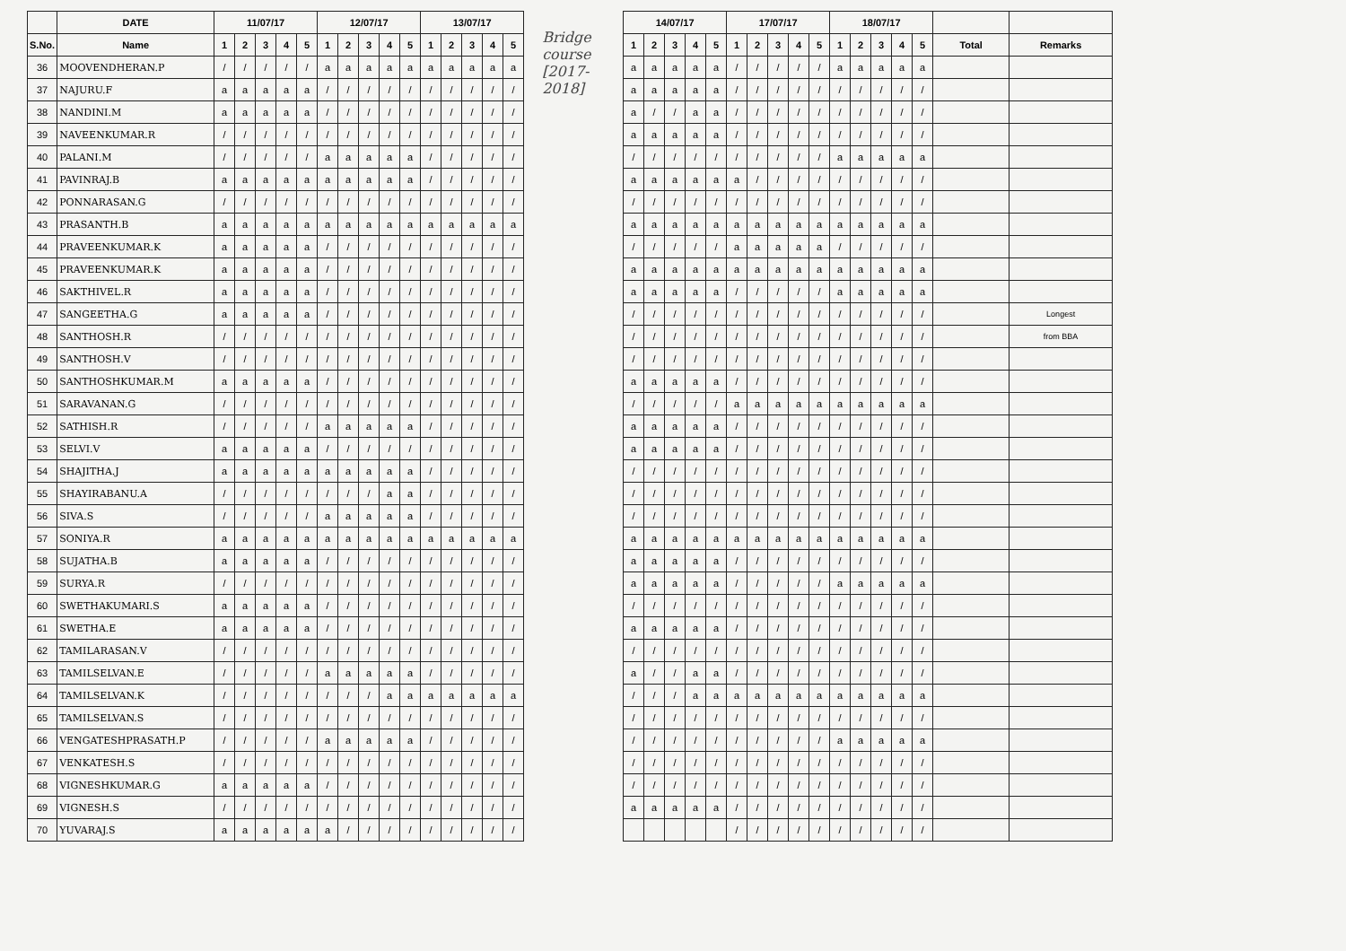| | DATE | 11/07/17 | | | | | 12/07/17 | | | | | 13/07/17 | | | | |
| --- | --- | --- | --- | --- | --- | --- | --- | --- | --- | --- | --- | --- | --- | --- | --- | --- |
| S.No. | Name | 1 | 2 | 3 | 4 | 5 | 1 | 2 | 3 | 4 | 5 | 1 | 2 | 3 | 4 | 5 |
| 36 | MOOVENDHERAN.P | / | / | / | / | / | a | a | a | a | a | a | a | a | a | a |
| 37 | NAJURU.F | a | a | a | a | a | / | / | / | / | / | / | / | / | / | / |
| 38 | NANDINI.M | a | a | a | a | a | / | / | / | / | / | / | / | / | / | / |
| 39 | NAVEENKUMAR.R | / | / | / | / | / | / | / | / | / | / | / | / | / | / | / |
| 40 | PALANI.M | / | / | / | / | / | a | a | a | a | a | / | / | / | / | / |
| 41 | PAVINRAJ.B | a | a | a | a | a | a | a | a | a | a | / | / | / | / | / |
| 42 | PONNARASAN.G | / | / | / | / | / | / | / | / | / | / | / | / | / | / | / |
| 43 | PRASANTH.B | a | a | a | a | a | a | a | a | a | a | a | a | a | a | a |
| 44 | PRAVEENKUMAR.K | a | a | a | a | a | / | / | / | / | / | / | / | / | / | / |
| 45 | PRAVEENKUMAR.K | a | a | a | a | a | / | / | / | / | / | / | / | / | / | / |
| 46 | SAKTHIVEL.R | a | a | a | a | a | / | / | / | / | / | / | / | / | / | / |
| 47 | SANGEETHA.G | a | a | a | a | a | / | / | / | / | / | / | / | / | / | / |
| 48 | SANTHOSH.R | / | / | / | / | / | / | / | / | / | / | / | / | / | / | / |
| 49 | SANTHOSH.V | / | / | / | / | / | / | / | / | / | / | / | / | / | / | / |
| 50 | SANTHOSHKUMAR.M | a | a | a | a | a | / | / | / | / | / | / | / | / | / | / |
| 51 | SARAVANAN.G | / | / | / | / | / | / | / | / | / | / | / | / | / | / | / |
| 52 | SATHISH.R | / | / | / | / | / | a | a | a | a | a | / | / | / | / | / |
| 53 | SELVI.V | a | a | a | a | a | / | / | / | / | / | / | / | / | / | / |
| 54 | SHAJITHA.J | a | a | a | a | a | a | a | a | a | a | / | / | / | / | / |
| 55 | SHAYIRABANU.A | / | / | / | / | / | / | / | / | a | a | / | / | / | / | / |
| 56 | SIVA.S | / | / | / | / | / | a | a | a | a | a | / | / | / | / | / |
| 57 | SONIYA.R | a | a | a | a | a | a | a | a | a | a | a | a | a | a | a |
| 58 | SUJATHA.B | a | a | a | a | a | / | / | / | / | / | / | / | / | / | / |
| 59 | SURYA.R | / | / | / | / | / | / | / | / | / | / | / | / | / | / | / |
| 60 | SWETHAKUMARI.S | a | a | a | a | a | / | / | / | / | / | / | / | / | / | / |
| 61 | SWETHA.E | a | a | a | a | a | / | / | / | / | / | / | / | / | / | / |
| 62 | TAMILARASAN.V | / | / | / | / | / | / | / | / | / | / | / | / | / | / | / |
| 63 | TAMILSELVAN.E | / | / | / | / | / | a | a | a | a | a | / | / | / | / | / |
| 64 | TAMILSELVAN.K | / | / | / | / | / | / | / | / | a | a | a | a | a | a | a |
| 65 | TAMILSELVAN.S | / | / | / | / | / | / | / | / | / | / | / | / | / | / | / |
| 66 | VENGATESHPRASATH.P | / | / | / | / | / | a | a | a | a | a | / | / | / | / | / |
| 67 | VENKATESH.S | / | / | / | / | / | / | / | / | / | / | / | / | / | / | / |
| 68 | VIGNESHKUMAR.G | a | a | a | a | a | / | / | / | / | / | / | / | / | / | / |
| 69 | VIGNESH.S | / | / | / | / | / | / | / | / | / | / | / | / | / | / | / |
| 70 | YUVARAJ.S | a | a | a | a | a | a | / | / | / | / | / | / | / | / | / |
Bridge course [2017-2018]
| 14/07/17 | | | | | 17/07/17 | | | | | 18/07/17 | | | | | | |
| --- | --- | --- | --- | --- | --- | --- | --- | --- | --- | --- | --- | --- | --- | --- | --- | --- |
| 1 | 2 | 3 | 4 | 5 | 1 | 2 | 3 | 4 | 5 | 1 | 2 | 3 | 4 | 5 | Total | Remarks |
| a | a | a | a | a | / | / | / | / | / | a | a | a | a | a | | |
| a | a | a | a | a | / | / | / | / | / | / | / | / | / | / | | |
| a | / | / | a | a | / | / | / | / | / | / | / | / | / | / | | |
| a | a | a | a | a | / | / | / | / | / | / | / | / | / | / | | |
| / | / | / | / | / | / | / | / | / | / | a | a | a | a | a | | |
| a | a | a | a | a | a | / | / | / | / | / | / | / | / | / | | |
| / | / | / | / | / | / | / | / | / | / | / | / | / | / | / | | |
| a | a | a | a | a | a | a | a | a | a | a | a | a | a | a | | |
| / | / | / | / | / | a | a | a | a | a | / | / | / | / | / | | |
| a | a | a | a | a | a | a | a | a | a | a | a | a | a | a | | |
| a | a | a | a | a | / | / | / | / | / | a | a | a | a | a | | |
| / | / | / | / | / | / | / | / | / | / | / | / | / | / | / | | Longest |
| / | / | / | / | / | / | / | / | / | / | / | / | / | / | / | | from BBA |
| / | / | / | / | / | / | / | / | / | / | / | / | / | / | / | | |
| a | a | a | a | a | / | / | / | / | / | / | / | / | / | / | | |
| / | / | / | / | / | a | a | a | a | a | a | a | a | a | a | | |
| a | a | a | a | a | / | / | / | / | / | / | / | / | / | / | | |
| a | a | a | a | a | / | / | / | / | / | / | / | / | / | / | | |
| / | / | / | / | / | / | / | / | / | / | / | / | / | / | / | | |
| / | / | / | / | / | / | / | / | / | / | / | / | / | / | / | | |
| / | / | / | / | / | / | / | / | / | / | / | / | / | / | / | | |
| a | a | a | a | a | a | a | a | a | a | a | a | a | a | a | | |
| a | a | a | a | a | / | / | / | / | / | / | / | / | / | / | | |
| a | a | a | a | a | / | / | / | / | / | a | a | a | a | a | | |
| / | / | / | / | / | / | / | / | / | / | / | / | / | / | / | | |
| a | a | a | a | a | / | / | / | / | / | / | / | / | / | / | | |
| / | / | / | / | / | / | / | / | / | / | / | / | / | / | / | | |
| a | / | / | a | a | / | / | / | / | / | / | / | / | / | / | | |
| / | / | / | a | a | a | a | a | a | a | a | a | a | a | a | | |
| / | / | / | / | / | / | / | / | / | / | / | / | / | / | / | | |
| / | / | / | / | / | / | / | / | / | / | a | a | a | a | a | | |
| / | / | / | / | / | / | / | / | / | / | / | / | / | / | / | | |
| / | / | / | / | / | / | / | / | / | / | / | / | / | / | / | | |
| a | a | a | a | a | / | / | / | / | / | / | / | / | / | / | | |
| | | | | | / | / | / | / | / | / | / | / | / | / | | |